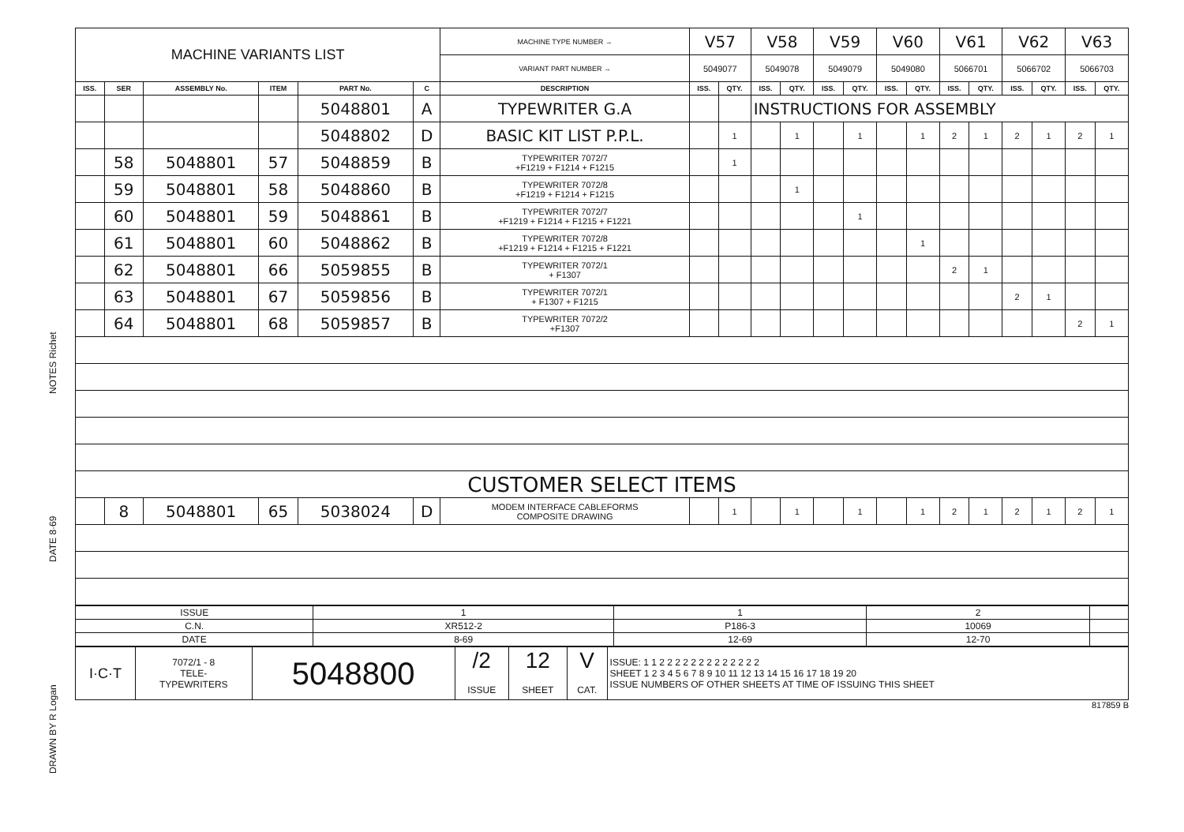DRAWN BY R Logan DATE 8·69 NOTES Richet
| MACHINE VARIANTS LIST | | | | | | MACHINE TYPE NUMBER → | V57 | | V58 | | V59 | | V60 | | V61 | | V62 | | V63 | |
| | | | | | | VARIANT PART NUMBER → | 5049077 | | 5049078 | | 5049079 | | 5049080 | | 5066701 | | 5066702 | | 5066703 | |
| ISS. | SER | ASSEMBLY No. | ITEM | PART No. | C | DESCRIPTION | ISS. | QTY. | ISS. | QTY. | ISS. | QTY. | ISS. | QTY. | ISS. | QTY. | ISS. | QTY. | ISS. | QTY. |
| | | | | 5048801 | A | TYPEWRITER G.A | | | INSTRUCTIONS FOR ASSEMBLY | | | | | | | | | | | |
| | | | | 5048802 | D | BASIC KIT LIST P.P.L. | | 1 | | 1 | | 1 | | 1 | 2 | 1 | 2 | 1 | 2 | 1 |
| | 58 | 5048801 | 57 | 5048859 | B | TYPEWRITER 7072/7 +F1219 + F1214 + F1215 | | 1 | | | | | | | | | | | | |
| | 59 | 5048801 | 58 | 5048860 | B | TYPEWRITER 7072/8 +F1219 + F1214 + F1215 | | | | 1 | | | | | | | | | | |
| | 60 | 5048801 | 59 | 5048861 | B | TYPEWRITER 7072/7 +F1219 + F1214 + F1215 + F1221 | | | | | | 1 | | | | | | | | |
| | 61 | 5048801 | 60 | 5048862 | B | TYPEWRITER 7072/8 +F1219 + F1214 + F1215 + F1221 | | | | | | | | 1 | | | | | | |
| | 62 | 5048801 | 66 | 5059855 | B | TYPEWRITER 7072/1 + F1307 | | | | | | | | | 2 | 1 | | | | |
| | 63 | 5048801 | 67 | 5059856 | B | TYPEWRITER 7072/1 + F1307 + F1215 | | | | | | | | | | | 2 | 1 | | |
| | 64 | 5048801 | 68 | 5059857 | B | TYPEWRITER 7072/2 +F1307 | | | | | | | | | | | | | 2 | 1 |
| CUSTOMER SELECT ITEMS | | | | | | | | | | | | | | | | | | | | |
| | 8 | 5048801 | 65 | 5038024 | D | MODEM INTERFACE CABLEFORMS COMPOSITE DRAWING | | 1 | | 1 | | 1 | | 1 | 2 | 1 | 2 | 1 | 2 | 1 |
| ISSUE | 1 | 1 | 2 | |
| C.N. | XR512-2 | P186-3 | 10069 | |
| DATE | 8-69 | 12-69 | 12-70 | |
| I·C·T | 7072/1 - 8 TELE- TYPEWRITERS | 5048800 | /2 ISSUE | 12 SHEET | V CAT. | ISSUE: 1 1 2 2 2 2 2 2 2 2 2 2 2 2 2 SHEET 1 2 3 4 5 6 7 8 9 10 11 12 13 14 15 16 17 18 19 20 ISSUE NUMBERS OF OTHER SHEETS AT TIME OF ISSUING THIS SHEET |
817859 B